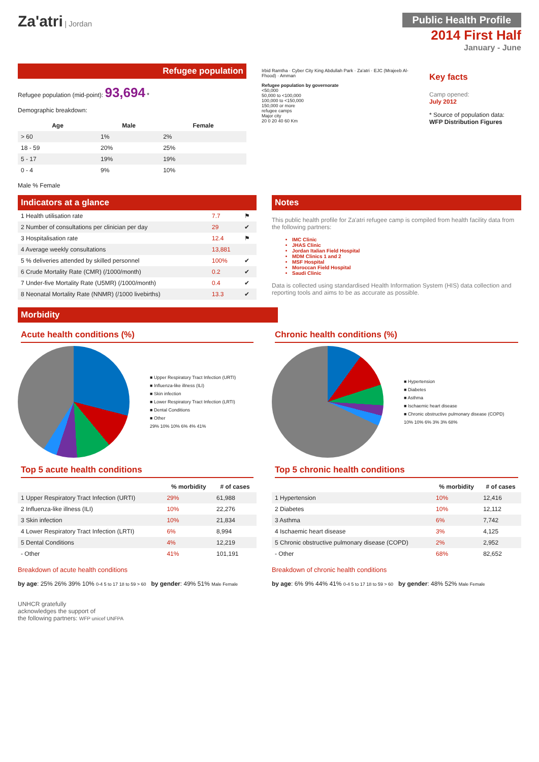Za'atri | Jordan
Public Health Profile
2014 First Half
January - June
Refugee population
Refugee population (mid-point): 93,694 *
Demographic breakdown:
| Age | Male | Female |
| --- | --- | --- |
| > 60 | 1% | 2% |
| 18 - 59 | 20% | 25% |
| 5 - 17 | 19% | 19% |
| 0 - 4 | 9% | 10% |
Male % Female
Irbid Ramtha · Cyber City King Abdullah Park · Za'atri · EJC (Mrajeeb Al-Fhood) · Amman
Refugee population by governorate
<50,000
50,000 to <100,000
100,000 to <150,000
150,000 or more
refugee camps
Major city
20 0 20 40 60 Km
Key facts
Camp opened:
July 2012
* Source of population data:
WFP Distribution Figures
Indicators at a glance
| 1 Health utilisation rate | 7.7 | ⚑ |
| 2 Number of consultations per clinician per day | 29 | ✔ |
| 3 Hospitalisation rate | 12.4 | ⚑ |
| 4 Average weekly consultations | 13,881 | |
| 5 % deliveries attended by skilled personnel | 100% | ✔ |
| 6 Crude Mortality Rate (CMR) (/1000/month) | 0.2 | ✔ |
| 7 Under-five Mortality Rate (U5MR) (/1000/month) | 0.4 | ✔ |
| 8 Neonatal Mortality Rate (NNMR) (/1000 livebirths) | 13.3 | ✔ |
Notes
This public health profile for Za'atri refugee camp is compiled from health facility data from the following partners:
IMC Clinic
JHAS Clinic
Jordan Italian Field Hospital
MDM Clinics 1 and 2
MSF Hospital
Moroccan Field Hospital
Saudi Clinic
Data is collected using standardised Health Information System (HIS) data collection and reporting tools and aims to be as accurate as possible.
Morbidity
Acute health conditions (%)
■ Upper Respiratory Tract Infection (URTI)
■ Influenza-like illness (ILI)
■ Skin infection
■ Lower Respiratory Tract Infection (LRTI)
■ Dental Conditions
■ Other
29% 10% 10% 6% 4% 41%
Top 5 acute health conditions
| | % morbidity | # of cases |
| --- | --- | --- |
| 1 Upper Respiratory Tract Infection (URTI) | 29% | 61,988 |
| 2 Influenza-like illness (ILI) | 10% | 22,276 |
| 3 Skin infection | 10% | 21,834 |
| 4 Lower Respiratory Tract Infection (LRTI) | 6% | 8,994 |
| 5 Dental Conditions | 4% | 12,219 |
| - Other | 41% | 101,191 |
Breakdown of acute health conditions
by age: 25% 26% 39% 10% 0-4 5 to 17 18 to 59 > 60 by gender: 49% 51% Male Female
Chronic health conditions (%)
■ Hypertension
■ Diabetes
■ Asthma
■ Ischaemic heart disease
■ Chronic obstructive pulmonary disease (COPD)
10% 10% 6% 3% 3% 68%
Top 5 chronic health conditions
| | % morbidity | # of cases |
| --- | --- | --- |
| 1 Hypertension | 10% | 12,416 |
| 2 Diabetes | 10% | 12,112 |
| 3 Asthma | 6% | 7,742 |
| 4 Ischaemic heart disease | 3% | 4,125 |
| 5 Chronic obstructive pulmonary disease (COPD) | 2% | 2,952 |
| - Other | 68% | 82,652 |
Breakdown of chronic health conditions
by age: 6% 9% 44% 41% 0-4 5 to 17 18 to 59 > 60 by gender: 48% 52% Male Female
UNHCR gratefully
acknowledges the support of
the following partners: WFP unicef UNFPA